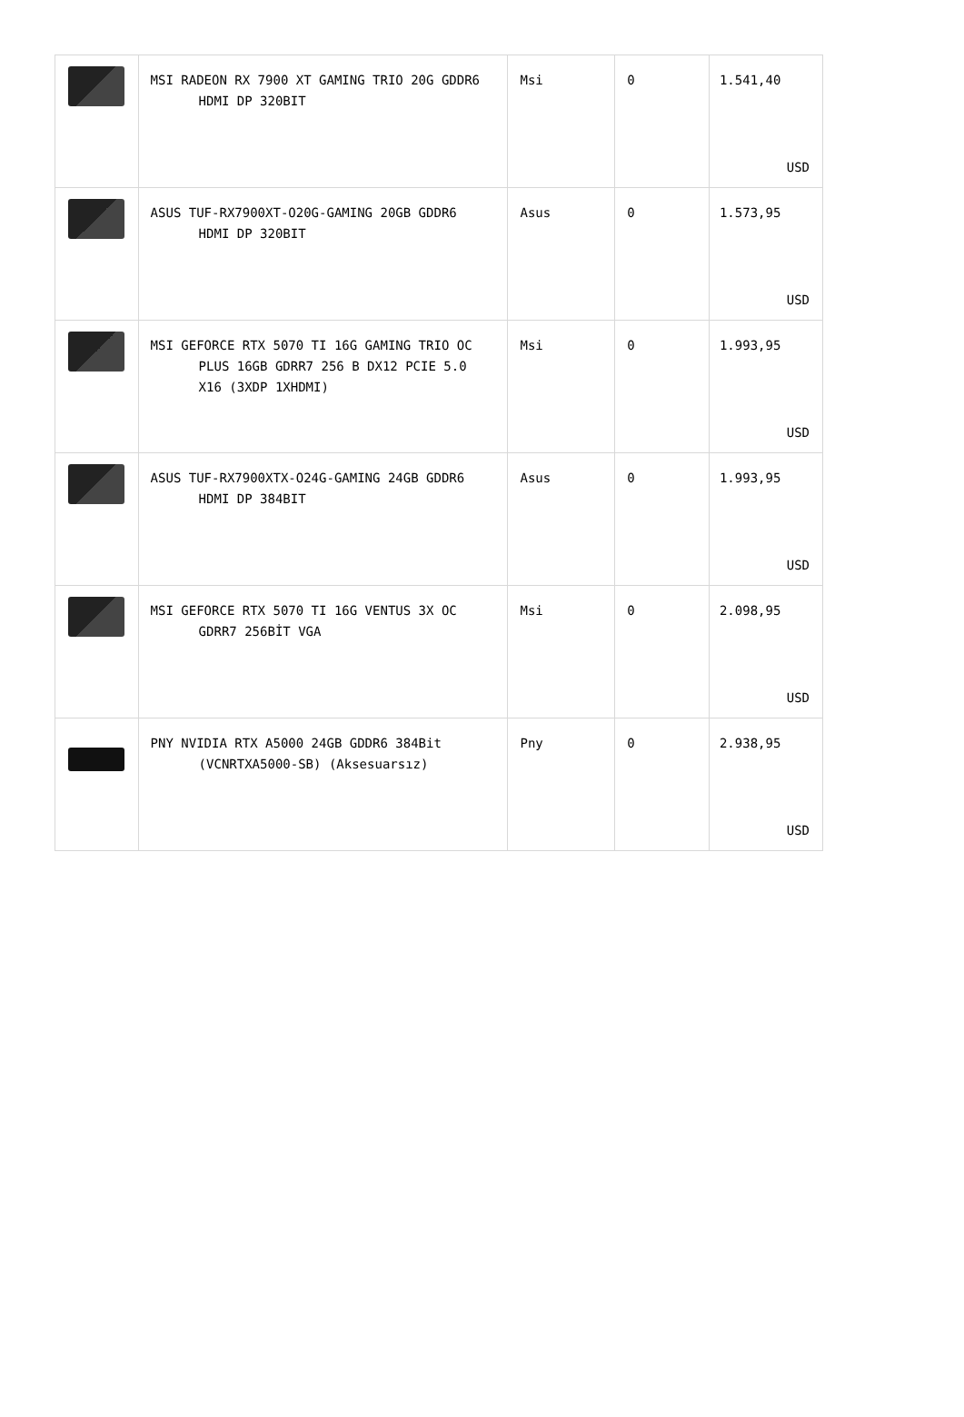| | MSI RADEON RX 7900 XT GAMING TRIO 20G GDDR6 HDMI DP 320BIT | Msi | 0 | 1.541,40 USD |
| | ASUS TUF-RX7900XT-O20G-GAMING 20GB GDDR6 HDMI DP 320BIT | Asus | 0 | 1.573,95 USD |
| | MSI GEFORCE RTX 5070 TI 16G GAMING TRIO OC PLUS 16GB GDRR7 256 B DX12 PCIE 5.0 X16 (3XDP 1XHDMI) | Msi | 0 | 1.993,95 USD |
| | ASUS TUF-RX7900XTX-O24G-GAMING 24GB GDDR6 HDMI DP 384BIT | Asus | 0 | 1.993,95 USD |
| | MSI GEFORCE RTX 5070 TI 16G VENTUS 3X OC GDRR7 256BİT VGA | Msi | 0 | 2.098,95 USD |
| | PNY NVIDIA RTX A5000 24GB GDDR6 384Bit (VCNRTXA5000-SB) (Aksesuarsız) | Pny | 0 | 2.938,95 USD |